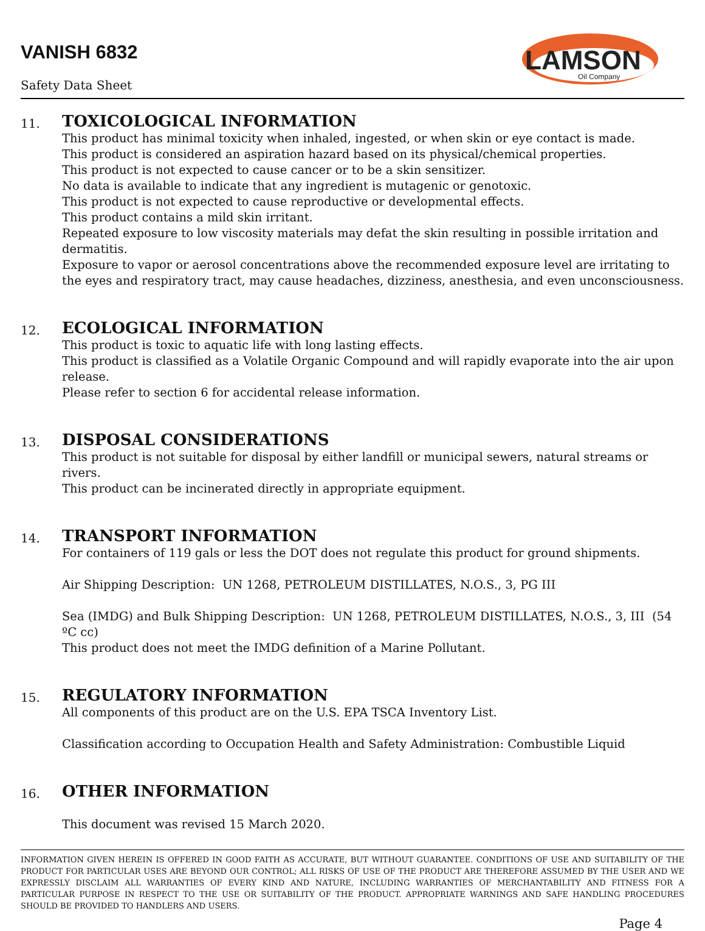VANISH 6832
Safety Data Sheet
LAMSON
Oil Company
11.
TOXICOLOGICAL INFORMATION
This product has minimal toxicity when inhaled, ingested, or when skin or eye contact is made.
This product is considered an aspiration hazard based on its physical/chemical properties.
This product is not expected to cause cancer or to be a skin sensitizer.
No data is available to indicate that any ingredient is mutagenic or genotoxic.
This product is not expected to cause reproductive or developmental effects.
This product contains a mild skin irritant.
Repeated exposure to low viscosity materials may defat the skin resulting in possible irritation and dermatitis.
Exposure to vapor or aerosol concentrations above the recommended exposure level are irritating to the eyes and respiratory tract, may cause headaches, dizziness, anesthesia, and even unconsciousness.
12.
ECOLOGICAL INFORMATION
This product is toxic to aquatic life with long lasting effects.
This product is classified as a Volatile Organic Compound and will rapidly evaporate into the air upon release.
Please refer to section 6 for accidental release information.
13.
DISPOSAL CONSIDERATIONS
This product is not suitable for disposal by either landfill or municipal sewers, natural streams or rivers.
This product can be incinerated directly in appropriate equipment.
14.
TRANSPORT INFORMATION
For containers of 119 gals or less the DOT does not regulate this product for ground shipments.
Air Shipping Description: UN 1268, PETROLEUM DISTILLATES, N.O.S., 3, PG III
Sea (IMDG) and Bulk Shipping Description: UN 1268, PETROLEUM DISTILLATES, N.O.S., 3, III (54 ºC cc)
This product does not meet the IMDG definition of a Marine Pollutant.
15.
REGULATORY INFORMATION
All components of this product are on the U.S. EPA TSCA Inventory List.
Classification according to Occupation Health and Safety Administration: Combustible Liquid
16.
OTHER INFORMATION
This document was revised 15 March 2020.
INFORMATION GIVEN HEREIN IS OFFERED IN GOOD FAITH AS ACCURATE, BUT WITHOUT GUARANTEE. CONDITIONS OF USE AND SUITABILITY OF THE PRODUCT FOR PARTICULAR USES ARE BEYOND OUR CONTROL; ALL RISKS OF USE OF THE PRODUCT ARE THEREFORE ASSUMED BY THE USER AND WE EXPRESSLY DISCLAIM ALL WARRANTIES OF EVERY KIND AND NATURE, INCLUDING WARRANTIES OF MERCHANTABILITY AND FITNESS FOR A PARTICULAR PURPOSE IN RESPECT TO THE USE OR SUITABILITY OF THE PRODUCT. APPROPRIATE WARNINGS AND SAFE HANDLING PROCEDURES SHOULD BE PROVIDED TO HANDLERS AND USERS.
Page 4